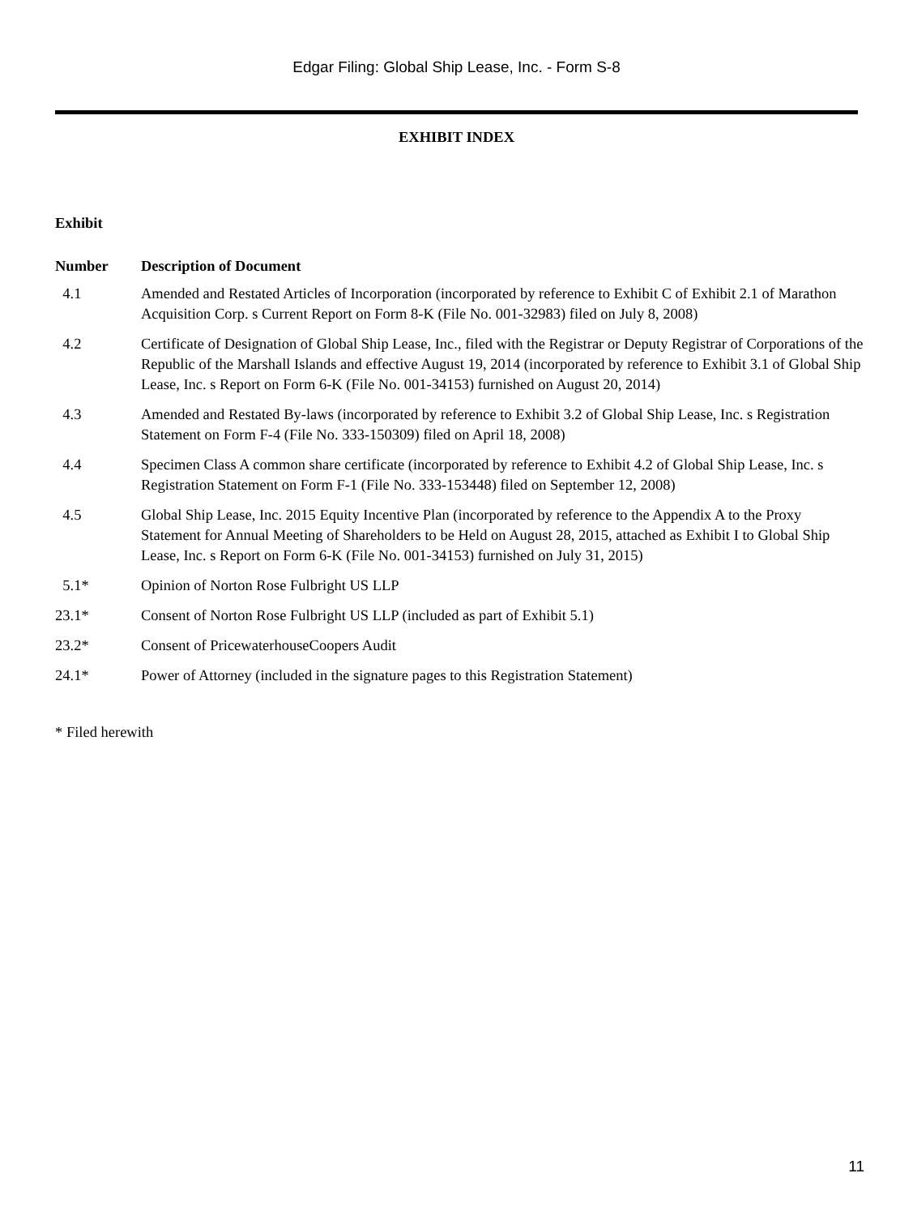Edgar Filing: Global Ship Lease, Inc. - Form S-8
EXHIBIT INDEX
Exhibit
| Number | Description of Document |
| --- | --- |
| 4.1 | Amended and Restated Articles of Incorporation (incorporated by reference to Exhibit C of Exhibit 2.1 of Marathon Acquisition Corp. s Current Report on Form 8-K (File No. 001-32983) filed on July 8, 2008) |
| 4.2 | Certificate of Designation of Global Ship Lease, Inc., filed with the Registrar or Deputy Registrar of Corporations of the Republic of the Marshall Islands and effective August 19, 2014 (incorporated by reference to Exhibit 3.1 of Global Ship Lease, Inc. s Report on Form 6-K (File No. 001-34153) furnished on August 20, 2014) |
| 4.3 | Amended and Restated By-laws (incorporated by reference to Exhibit 3.2 of Global Ship Lease, Inc. s Registration Statement on Form F-4 (File No. 333-150309) filed on April 18, 2008) |
| 4.4 | Specimen Class A common share certificate (incorporated by reference to Exhibit 4.2 of Global Ship Lease, Inc. s Registration Statement on Form F-1 (File No. 333-153448) filed on September 12, 2008) |
| 4.5 | Global Ship Lease, Inc. 2015 Equity Incentive Plan (incorporated by reference to the Appendix A to the Proxy Statement for Annual Meeting of Shareholders to be Held on August 28, 2015, attached as Exhibit I to Global Ship Lease, Inc. s Report on Form 6-K (File No. 001-34153) furnished on July 31, 2015) |
| 5.1* | Opinion of Norton Rose Fulbright US LLP |
| 23.1* | Consent of Norton Rose Fulbright US LLP (included as part of Exhibit 5.1) |
| 23.2* | Consent of PricewaterhouseCoopers Audit |
| 24.1* | Power of Attorney (included in the signature pages to this Registration Statement) |
* Filed herewith
11